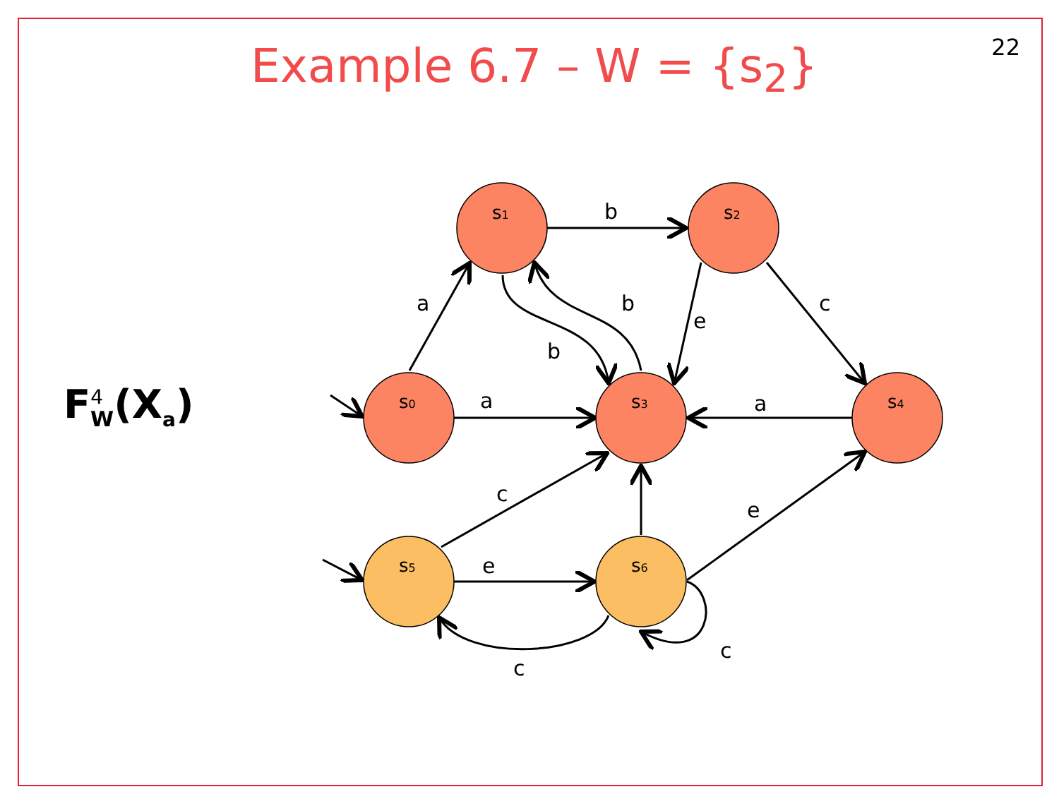22 Example 6.7 – W = {s<sub>2</sub>}
F<sup>4</sup><sub>W</sub>(X<sub>a</sub>)
s1
s2
s0
s3
s4
s5
s6
b
a
b
e
c
b
a
a
c
e
e
c
c